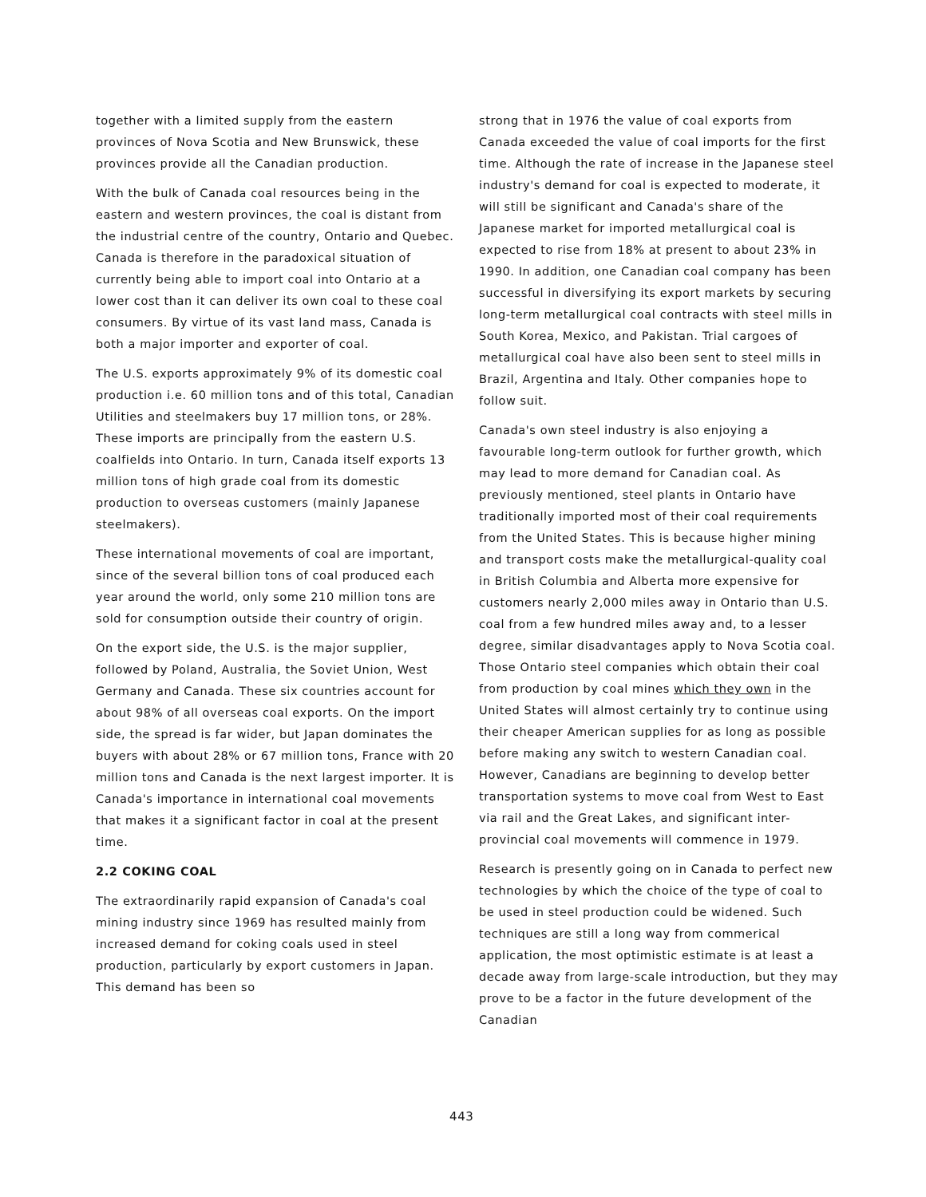together with a limited supply from the eastern provinces of Nova Scotia and New Brunswick, these provinces provide all the Canadian production.
With the bulk of Canada coal resources being in the eastern and western provinces, the coal is distant from the industrial centre of the country, Ontario and Quebec. Canada is therefore in the paradoxical situation of currently being able to import coal into Ontario at a lower cost than it can deliver its own coal to these coal consumers. By virtue of its vast land mass, Canada is both a major importer and exporter of coal.
The U.S. exports approximately 9% of its domestic coal production i.e. 60 million tons and of this total, Canadian Utilities and steelmakers buy 17 million tons, or 28%. These imports are principally from the eastern U.S. coalfields into Ontario. In turn, Canada itself exports 13 million tons of high grade coal from its domestic production to overseas customers (mainly Japanese steelmakers).
These international movements of coal are important, since of the several billion tons of coal produced each year around the world, only some 210 million tons are sold for consumption outside their country of origin.
On the export side, the U.S. is the major supplier, followed by Poland, Australia, the Soviet Union, West Germany and Canada. These six countries account for about 98% of all overseas coal exports. On the import side, the spread is far wider, but Japan dominates the buyers with about 28% or 67 million tons, France with 20 million tons and Canada is the next largest importer. It is Canada's importance in international coal movements that makes it a significant factor in coal at the present time.
2.2 COKING COAL
The extraordinarily rapid expansion of Canada's coal mining industry since 1969 has resulted mainly from increased demand for coking coals used in steel production, particularly by export customers in Japan. This demand has been so
strong that in 1976 the value of coal exports from Canada exceeded the value of coal imports for the first time. Although the rate of increase in the Japanese steel industry's demand for coal is expected to moderate, it will still be significant and Canada's share of the Japanese market for imported metallurgical coal is expected to rise from 18% at present to about 23% in 1990. In addition, one Canadian coal company has been successful in diversifying its export markets by securing long-term metallurgical coal contracts with steel mills in South Korea, Mexico, and Pakistan. Trial cargoes of metallurgical coal have also been sent to steel mills in Brazil, Argentina and Italy. Other companies hope to follow suit.
Canada's own steel industry is also enjoying a favourable long-term outlook for further growth, which may lead to more demand for Canadian coal. As previously mentioned, steel plants in Ontario have traditionally imported most of their coal requirements from the United States. This is because higher mining and transport costs make the metallurgical-quality coal in British Columbia and Alberta more expensive for customers nearly 2,000 miles away in Ontario than U.S. coal from a few hundred miles away and, to a lesser degree, similar disadvantages apply to Nova Scotia coal. Those Ontario steel companies which obtain their coal from production by coal mines which they own in the United States will almost certainly try to continue using their cheaper American supplies for as long as possible before making any switch to western Canadian coal. However, Canadians are beginning to develop better transportation systems to move coal from West to East via rail and the Great Lakes, and significant inter-provincial coal movements will commence in 1979.
Research is presently going on in Canada to perfect new technologies by which the choice of the type of coal to be used in steel production could be widened. Such techniques are still a long way from commerical application, the most optimistic estimate is at least a decade away from large-scale introduction, but they may prove to be a factor in the future development of the Canadian
443